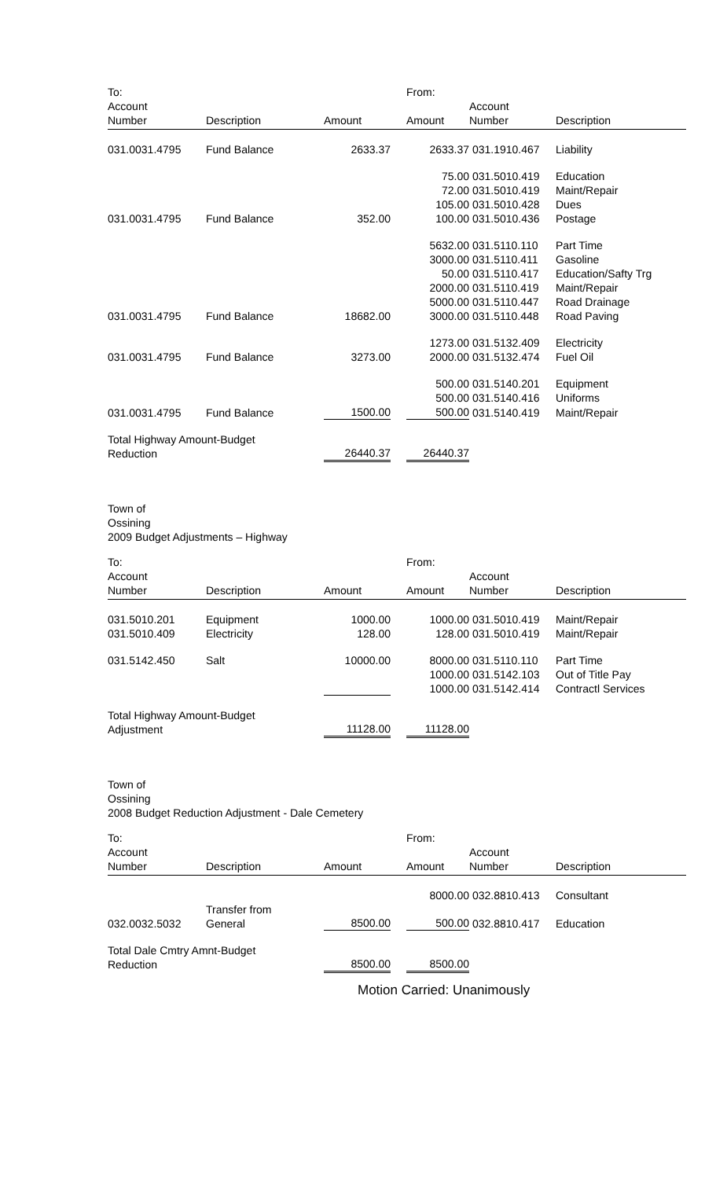| To: | | | | From: | | |
| Account Number | Description | Amount | | Amount | Account Number | Description |
| 031.0031.4795 | Fund Balance | 2633.37 | | 2633.37 | 031.1910.467 | Liability |
| | | | | 75.00 | 031.5010.419 | Education |
| | | | | 72.00 | 031.5010.419 | Maint/Repair |
| | | | | 105.00 | 031.5010.428 | Dues |
| 031.0031.4795 | Fund Balance | 352.00 | | 100.00 | 031.5010.436 | Postage |
| | | | | 5632.00 | 031.5110.110 | Part Time |
| | | | | 3000.00 | 031.5110.411 | Gasoline |
| | | | | 50.00 | 031.5110.417 | Education/Safty Trg |
| | | | | 2000.00 | 031.5110.419 | Maint/Repair |
| | | | | 5000.00 | 031.5110.447 | Road Drainage |
| 031.0031.4795 | Fund Balance | 18682.00 | | 3000.00 | 031.5110.448 | Road Paving |
| | | | | 1273.00 | 031.5132.409 | Electricity |
| 031.0031.4795 | Fund Balance | 3273.00 | | 2000.00 | 031.5132.474 | Fuel Oil |
| | | | | 500.00 | 031.5140.201 | Equipment |
| | | | | 500.00 | 031.5140.416 | Uniforms |
| 031.0031.4795 | Fund Balance | 1500.00 | | 500.00 | 031.5140.419 | Maint/Repair |
| Total Highway Amount-Budget Reduction | | 26440.37 | | 26440.37 | | |
Town of
Ossining
2009 Budget Adjustments – Highway
| To: | | | | From: | | |
| Account Number | Description | Amount | | Amount | Account Number | Description |
| 031.5010.201 | Equipment | 1000.00 | | 1000.00 | 031.5010.419 | Maint/Repair |
| 031.5010.409 | Electricity | 128.00 | | 128.00 | 031.5010.419 | Maint/Repair |
| 031.5142.450 | Salt | 10000.00 | | 8000.00 | 031.5110.110 | Part Time |
| | | | | 1000.00 | 031.5142.103 | Out of Title Pay |
| | | | | 1000.00 | 031.5142.414 | Contractl Services |
| Total Highway Amount-Budget Adjustment | | 11128.00 | | 11128.00 | | |
Town of
Ossining
2008 Budget Reduction Adjustment - Dale Cemetery
| To: | | | | From: | | |
| Account Number | Description | Amount | | Amount | Account Number | Description |
| | | | | 8000.00 | 032.8810.413 | Consultant |
| 032.0032.5032 | Transfer from General | 8500.00 | | 500.00 | 032.8810.417 | Education |
| Total Dale Cmtry Amnt-Budget Reduction | | 8500.00 | | 8500.00 | | |
Motion Carried: Unanimously